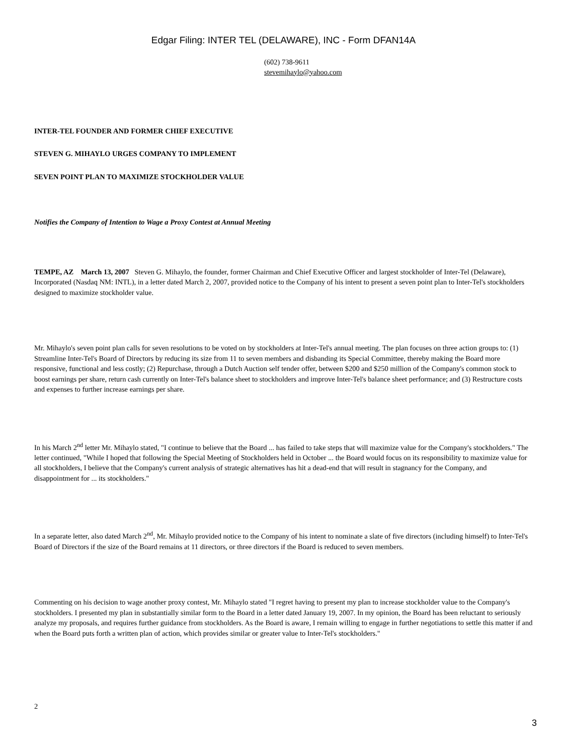Edgar Filing: INTER TEL (DELAWARE), INC - Form DFAN14A
(602) 738-9611
stevemihaylo@yahoo.com
INTER-TEL FOUNDER AND FORMER CHIEF EXECUTIVE
STEVEN G. MIHAYLO URGES COMPANY TO IMPLEMENT
SEVEN POINT PLAN TO MAXIMIZE STOCKHOLDER VALUE
Notifies the Company of Intention to Wage a Proxy Contest at Annual Meeting
TEMPE, AZ March 13, 2007 Steven G. Mihaylo, the founder, former Chairman and Chief Executive Officer and largest stockholder of Inter-Tel (Delaware), Incorporated (Nasdaq NM: INTL), in a letter dated March 2, 2007, provided notice to the Company of his intent to present a seven point plan to Inter-Tel's stockholders designed to maximize stockholder value.
Mr. Mihaylo's seven point plan calls for seven resolutions to be voted on by stockholders at Inter-Tel's annual meeting. The plan focuses on three action groups to: (1) Streamline Inter-Tel's Board of Directors by reducing its size from 11 to seven members and disbanding its Special Committee, thereby making the Board more responsive, functional and less costly; (2) Repurchase, through a Dutch Auction self tender offer, between $200 and $250 million of the Company's common stock to boost earnings per share, return cash currently on Inter-Tel's balance sheet to stockholders and improve Inter-Tel's balance sheet performance; and (3) Restructure costs and expenses to further increase earnings per share.
In his March 2<sup>nd</sup> letter Mr. Mihaylo stated, "I continue to believe that the Board ... has failed to take steps that will maximize value for the Company's stockholders." The letter continued, "While I hoped that following the Special Meeting of Stockholders held in October ... the Board would focus on its responsibility to maximize value for all stockholders, I believe that the Company's current analysis of strategic alternatives has hit a dead-end that will result in stagnancy for the Company, and disappointment for ... its stockholders."
In a separate letter, also dated March 2<sup>nd</sup>, Mr. Mihaylo provided notice to the Company of his intent to nominate a slate of five directors (including himself) to Inter-Tel's Board of Directors if the size of the Board remains at 11 directors, or three directors if the Board is reduced to seven members.
Commenting on his decision to wage another proxy contest, Mr. Mihaylo stated "I regret having to present my plan to increase stockholder value to the Company's stockholders. I presented my plan in substantially similar form to the Board in a letter dated January 19, 2007. In my opinion, the Board has been reluctant to seriously analyze my proposals, and requires further guidance from stockholders. As the Board is aware, I remain willing to engage in further negotiations to settle this matter if and when the Board puts forth a written plan of action, which provides similar or greater value to Inter-Tel's stockholders."
2
3